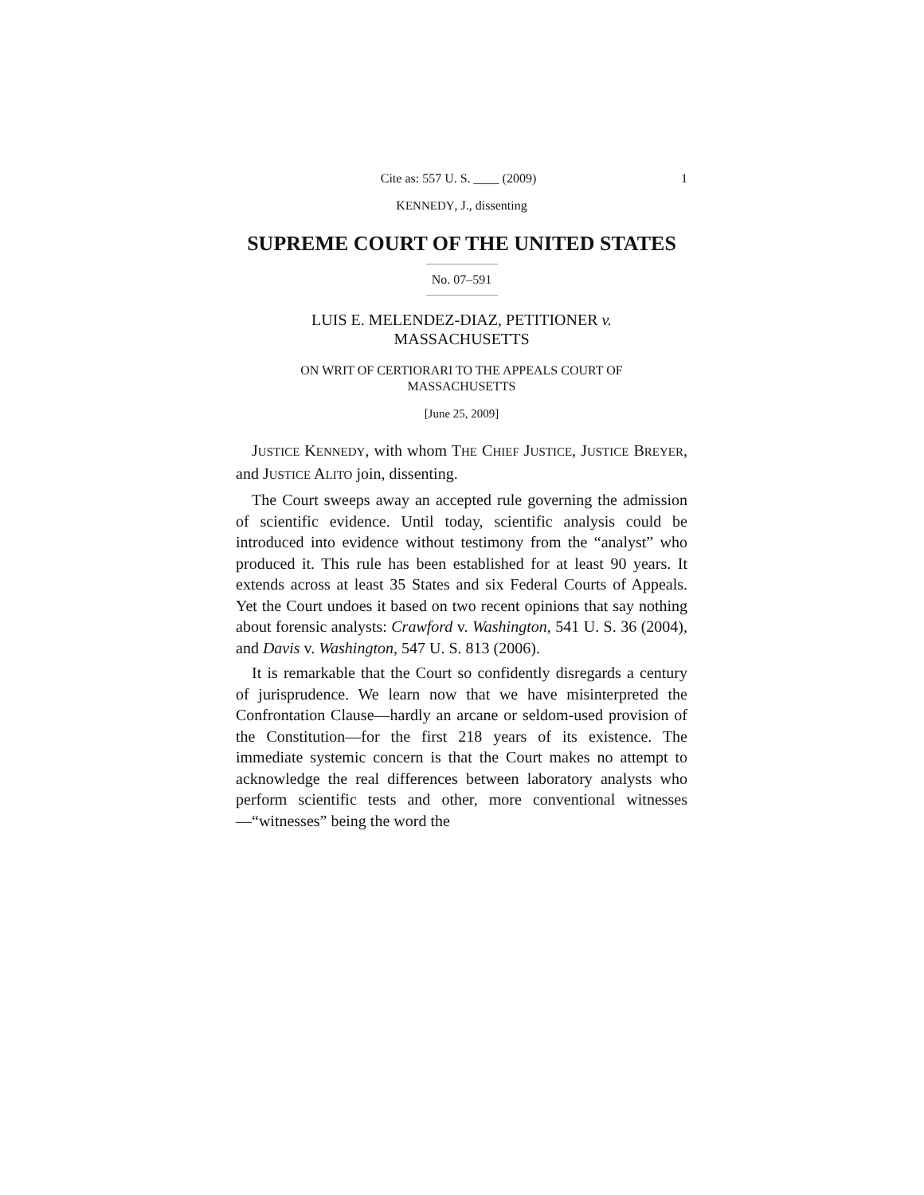Cite as: 557 U. S. ____ (2009) 1
KENNEDY, J., dissenting
SUPREME COURT OF THE UNITED STATES
No. 07–591
LUIS E. MELENDEZ-DIAZ, PETITIONER v.
MASSACHUSETTS
ON WRIT OF CERTIORARI TO THE APPEALS COURT OF
MASSACHUSETTS
[June 25, 2009]
JUSTICE KENNEDY, with whom THE CHIEF JUSTICE, JUSTICE BREYER, and JUSTICE ALITO join, dissenting.
The Court sweeps away an accepted rule governing the admission of scientific evidence. Until today, scientific analysis could be introduced into evidence without testimony from the “analyst” who produced it. This rule has been established for at least 90 years. It extends across at least 35 States and six Federal Courts of Appeals. Yet the Court undoes it based on two recent opinions that say nothing about forensic analysts: Crawford v. Washington, 541 U. S. 36 (2004), and Davis v. Washington, 547 U. S. 813 (2006).
It is remarkable that the Court so confidently disregards a century of jurisprudence. We learn now that we have misinterpreted the Confrontation Clause—hardly an arcane or seldom-used provision of the Constitution—for the first 218 years of its existence. The immediate systemic concern is that the Court makes no attempt to acknowledge the real differences between laboratory analysts who perform scientific tests and other, more conventional witnesses—“witnesses” being the word the